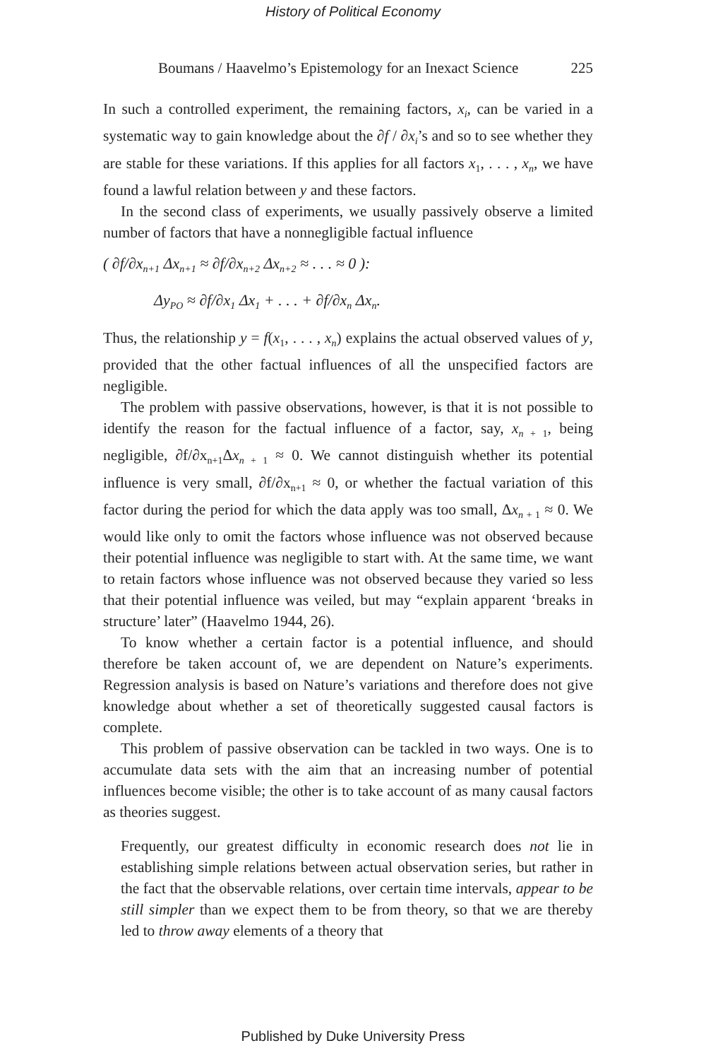History of Political Economy
Boumans / Haavelmo’s Epistemology for an Inexact Science 225
In such a controlled experiment, the remaining factors, x<sub>i</sub>, can be varied in a systematic way to gain knowledge about the ∂f / ∂x<sub>i</sub>’s and so to see whether they are stable for these variations. If this applies for all factors x<sub>1</sub>, . . . , x<sub>n</sub>, we have found a lawful relation between y and these factors.
In the second class of experiments, we usually passively observe a limited number of factors that have a nonnegligible factual influence
( ∂f/∂x<sub>n+1</sub> Δx<sub>n+1</sub> ≈ ∂f/∂x<sub>n+2</sub> Δx<sub>n+2</sub> ≈ . . . ≈ 0 ):
Δy<sub>PO</sub> ≈ ∂f/∂x<sub>1</sub> Δx<sub>1</sub> + . . . + ∂f/∂x<sub>n</sub> Δx<sub>n</sub>.
Thus, the relationship y = f(x<sub>1</sub>, . . . , x<sub>n</sub>) explains the actual observed values of y, provided that the other factual influences of all the unspecified factors are negligible.
The problem with passive observations, however, is that it is not possible to identify the reason for the factual influence of a factor, say, x<sub>n + 1</sub>, being negligible, ∂f/∂x<sub>n+1</sub>Δx<sub>n + 1</sub> ≈ 0. We cannot distinguish whether its potential influence is very small, ∂f/∂x<sub>n+1</sub> ≈ 0, or whether the factual variation of this factor during the period for which the data apply was too small, Δx<sub>n + 1</sub> ≈ 0. We would like only to omit the factors whose influence was not observed because their potential influence was negligible to start with. At the same time, we want to retain factors whose influence was not observed because they varied so less that their potential influence was veiled, but may “explain apparent ‘breaks in structure’ later” (Haavelmo 1944, 26).
To know whether a certain factor is a potential influence, and should therefore be taken account of, we are dependent on Nature’s experiments. Regression analysis is based on Nature’s variations and therefore does not give knowledge about whether a set of theoretically suggested causal factors is complete.
This problem of passive observation can be tackled in two ways. One is to accumulate data sets with the aim that an increasing number of potential influences become visible; the other is to take account of as many causal factors as theories suggest.
Frequently, our greatest difficulty in economic research does not lie in establishing simple relations between actual observation series, but rather in the fact that the observable relations, over certain time intervals, appear to be still simpler than we expect them to be from theory, so that we are thereby led to throw away elements of a theory that
Published by Duke University Press